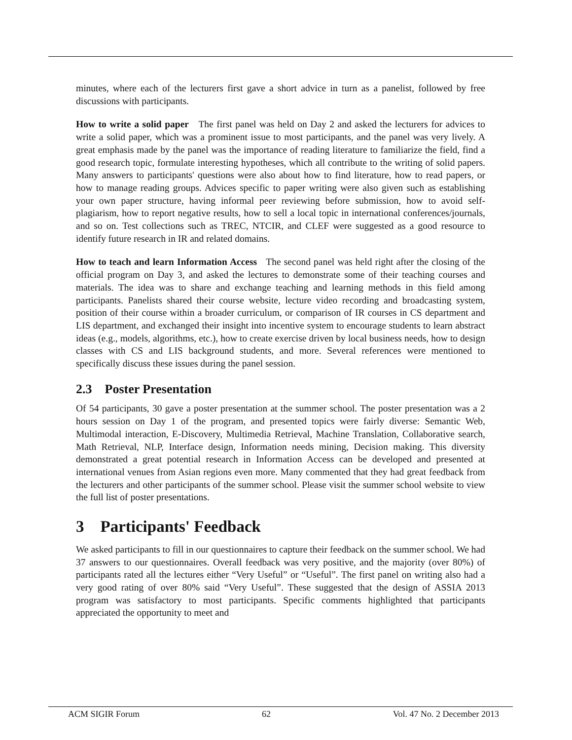minutes, where each of the lecturers first gave a short advice in turn as a panelist, followed by free discussions with participants.
How to write a solid paper The first panel was held on Day 2 and asked the lecturers for advices to write a solid paper, which was a prominent issue to most participants, and the panel was very lively. A great emphasis made by the panel was the importance of reading literature to familiarize the field, find a good research topic, formulate interesting hypotheses, which all contribute to the writing of solid papers. Many answers to participants' questions were also about how to find literature, how to read papers, or how to manage reading groups. Advices specific to paper writing were also given such as establishing your own paper structure, having informal peer reviewing before submission, how to avoid self-plagiarism, how to report negative results, how to sell a local topic in international conferences/journals, and so on. Test collections such as TREC, NTCIR, and CLEF were suggested as a good resource to identify future research in IR and related domains.
How to teach and learn Information Access The second panel was held right after the closing of the official program on Day 3, and asked the lectures to demonstrate some of their teaching courses and materials. The idea was to share and exchange teaching and learning methods in this field among participants. Panelists shared their course website, lecture video recording and broadcasting system, position of their course within a broader curriculum, or comparison of IR courses in CS department and LIS department, and exchanged their insight into incentive system to encourage students to learn abstract ideas (e.g., models, algorithms, etc.), how to create exercise driven by local business needs, how to design classes with CS and LIS background students, and more. Several references were mentioned to specifically discuss these issues during the panel session.
2.3 Poster Presentation
Of 54 participants, 30 gave a poster presentation at the summer school. The poster presentation was a 2 hours session on Day 1 of the program, and presented topics were fairly diverse: Semantic Web, Multimodal interaction, E-Discovery, Multimedia Retrieval, Machine Translation, Collaborative search, Math Retrieval, NLP, Interface design, Information needs mining, Decision making. This diversity demonstrated a great potential research in Information Access can be developed and presented at international venues from Asian regions even more. Many commented that they had great feedback from the lecturers and other participants of the summer school. Please visit the summer school website to view the full list of poster presentations.
3 Participants' Feedback
We asked participants to fill in our questionnaires to capture their feedback on the summer school. We had 37 answers to our questionnaires. Overall feedback was very positive, and the majority (over 80%) of participants rated all the lectures either “Very Useful” or “Useful”. The first panel on writing also had a very good rating of over 80% said “Very Useful”. These suggested that the design of ASSIA 2013 program was satisfactory to most participants. Specific comments highlighted that participants appreciated the opportunity to meet and
ACM SIGIR Forum 62 Vol. 47 No. 2 December 2013